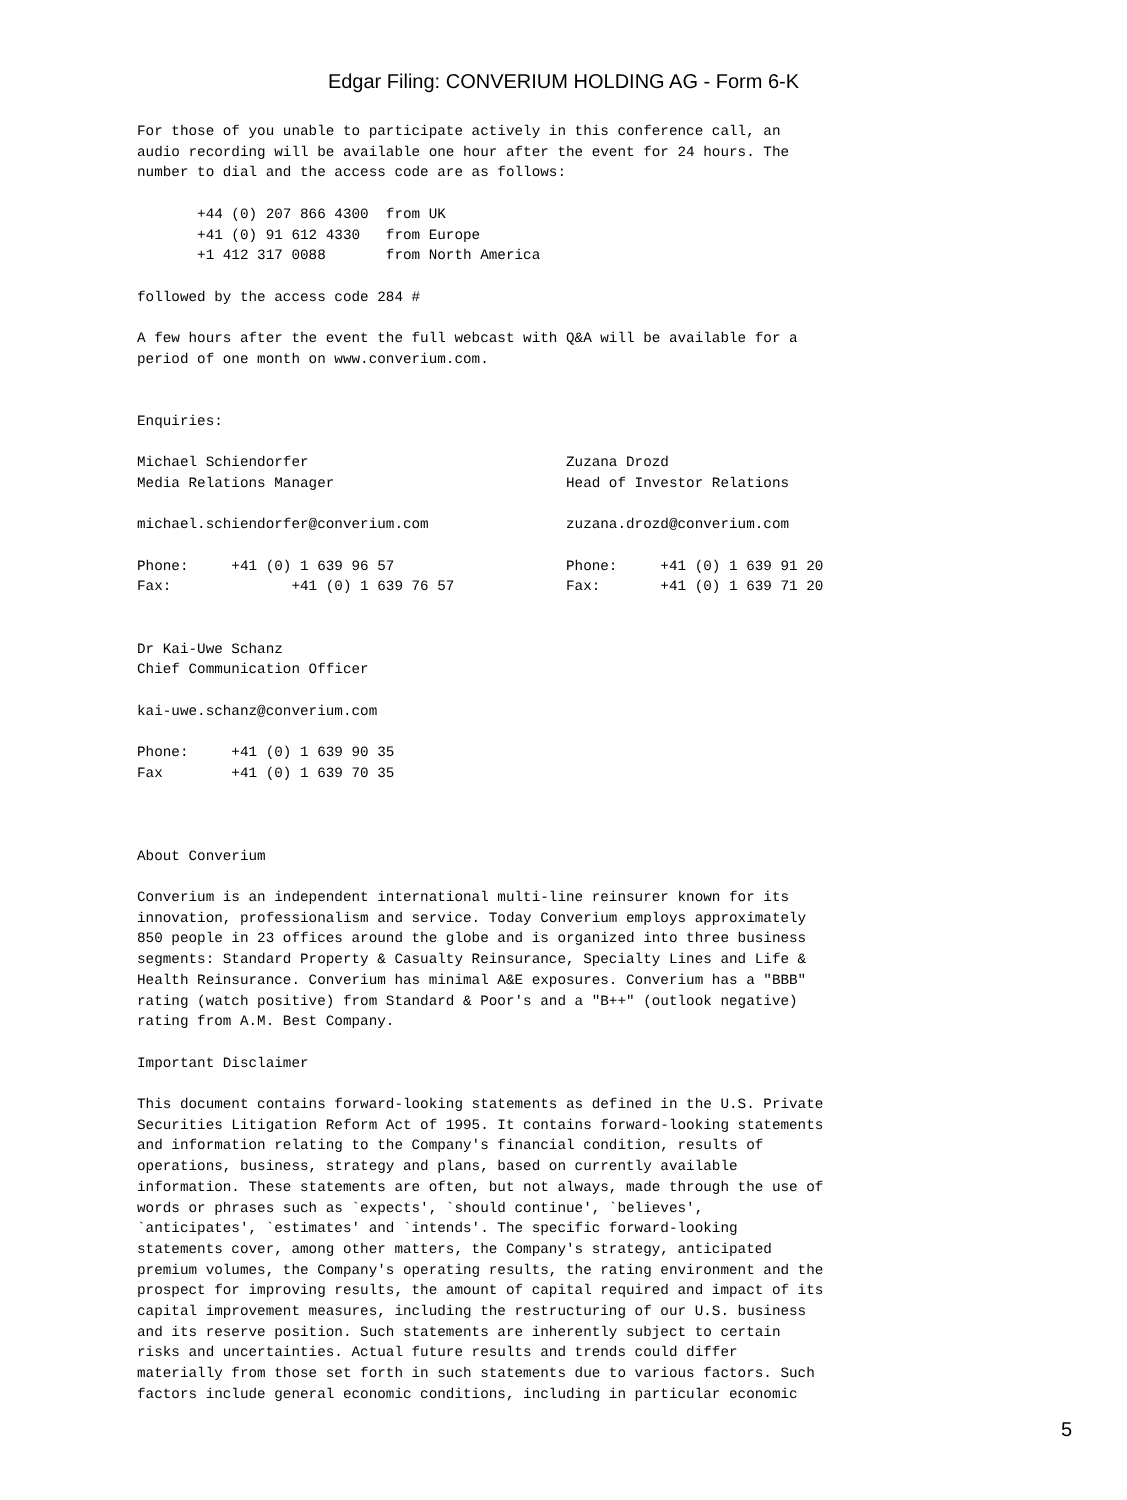Edgar Filing: CONVERIUM HOLDING AG - Form 6-K
For those of you unable to participate actively in this conference call, an
audio recording will be available one hour after the event for 24 hours. The
number to dial and the access code are as follows:

       +44 (0) 207 866 4300  from UK
       +41 (0) 91 612 4330   from Europe
       +1 412 317 0088       from North America

followed by the access code 284 #

A few hours after the event the full webcast with Q&A will be available for a
period of one month on www.converium.com.


Enquiries:

Michael Schiendorfer                              Zuzana Drozd
Media Relations Manager                           Head of Investor Relations

michael.schiendorfer@converium.com                zuzana.drozd@converium.com

Phone:     +41 (0) 1 639 96 57                    Phone:     +41 (0) 1 639 91 20
Fax:              +41 (0) 1 639 76 57             Fax:       +41 (0) 1 639 71 20


Dr Kai-Uwe Schanz
Chief Communication Officer

kai-uwe.schanz@converium.com

Phone:     +41 (0) 1 639 90 35
Fax        +41 (0) 1 639 70 35



About Converium

Converium is an independent international multi-line reinsurer known for its
innovation, professionalism and service. Today Converium employs approximately
850 people in 23 offices around the globe and is organized into three business
segments: Standard Property & Casualty Reinsurance, Specialty Lines and Life &
Health Reinsurance. Converium has minimal A&E exposures. Converium has a "BBB"
rating (watch positive) from Standard & Poor's and a "B++" (outlook negative)
rating from A.M. Best Company.

Important Disclaimer

This document contains forward-looking statements as defined in the U.S. Private
Securities Litigation Reform Act of 1995. It contains forward-looking statements
and information relating to the Company's financial condition, results of
operations, business, strategy and plans, based on currently available
information. These statements are often, but not always, made through the use of
words or phrases such as `expects', `should continue', `believes',
`anticipates', `estimates' and `intends'. The specific forward-looking
statements cover, among other matters, the Company's strategy, anticipated
premium volumes, the Company's operating results, the rating environment and the
prospect for improving results, the amount of capital required and impact of its
capital improvement measures, including the restructuring of our U.S. business
and its reserve position. Such statements are inherently subject to certain
risks and uncertainties. Actual future results and trends could differ
materially from those set forth in such statements due to various factors. Such
factors include general economic conditions, including in particular economic
5